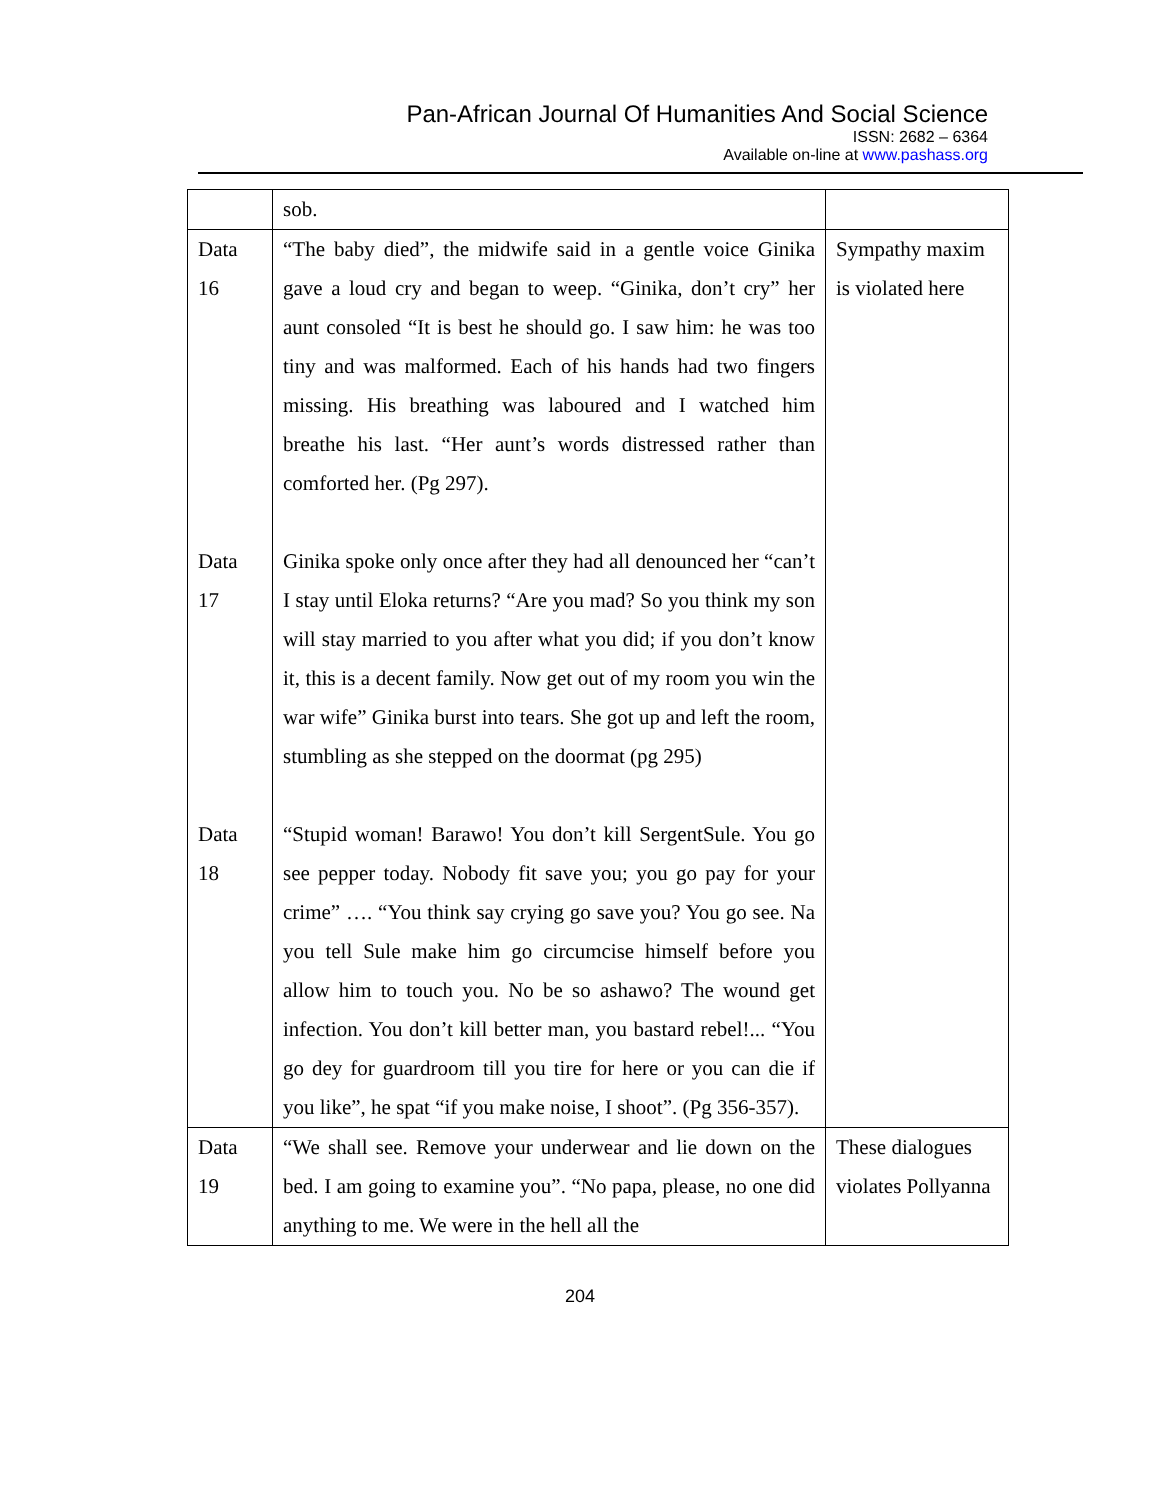Pan-African Journal Of Humanities And Social Science
ISSN: 2682 – 6364
Available on-line at www.pashass.org
| | sob. | |
| Data 16 | “The baby died”, the midwife said in a gentle voice Ginika gave a loud cry and began to weep. “Ginika, don’t cry” her aunt consoled “It is best he should go. I saw him: he was too tiny and was malformed. Each of his hands had two fingers missing. His breathing was laboured and I watched him breathe his last. “Her aunt’s words distressed rather than comforted her. (Pg 297). | Sympathy maxim is violated here |
| Data 17 | Ginika spoke only once after they had all denounced her “can’t I stay until Eloka returns? “Are you mad? So you think my son will stay married to you after what you did; if you don’t know it, this is a decent family. Now get out of my room you win the war wife” Ginika burst into tears. She got up and left the room, stumbling as she stepped on the doormat (pg 295) | |
| Data 18 | “Stupid woman! Barawo! You don’t kill SergentSule. You go see pepper today. Nobody fit save you; you go pay for your crime” …. “You think say crying go save you? You go see. Na you tell Sule make him go circumcise himself before you allow him to touch you. No be so ashawo? The wound get infection. You don’t kill better man, you bastard rebel!... “You go dey for guardroom till you tire for here or you can die if you like”, he spat “if you make noise, I shoot”. (Pg 356-357). | |
| Data 19 | “We shall see. Remove your underwear and lie down on the bed. I am going to examine you”. “No papa, please, no one did anything to me. We were in the hell all the | These dialogues violates Pollyanna |
204